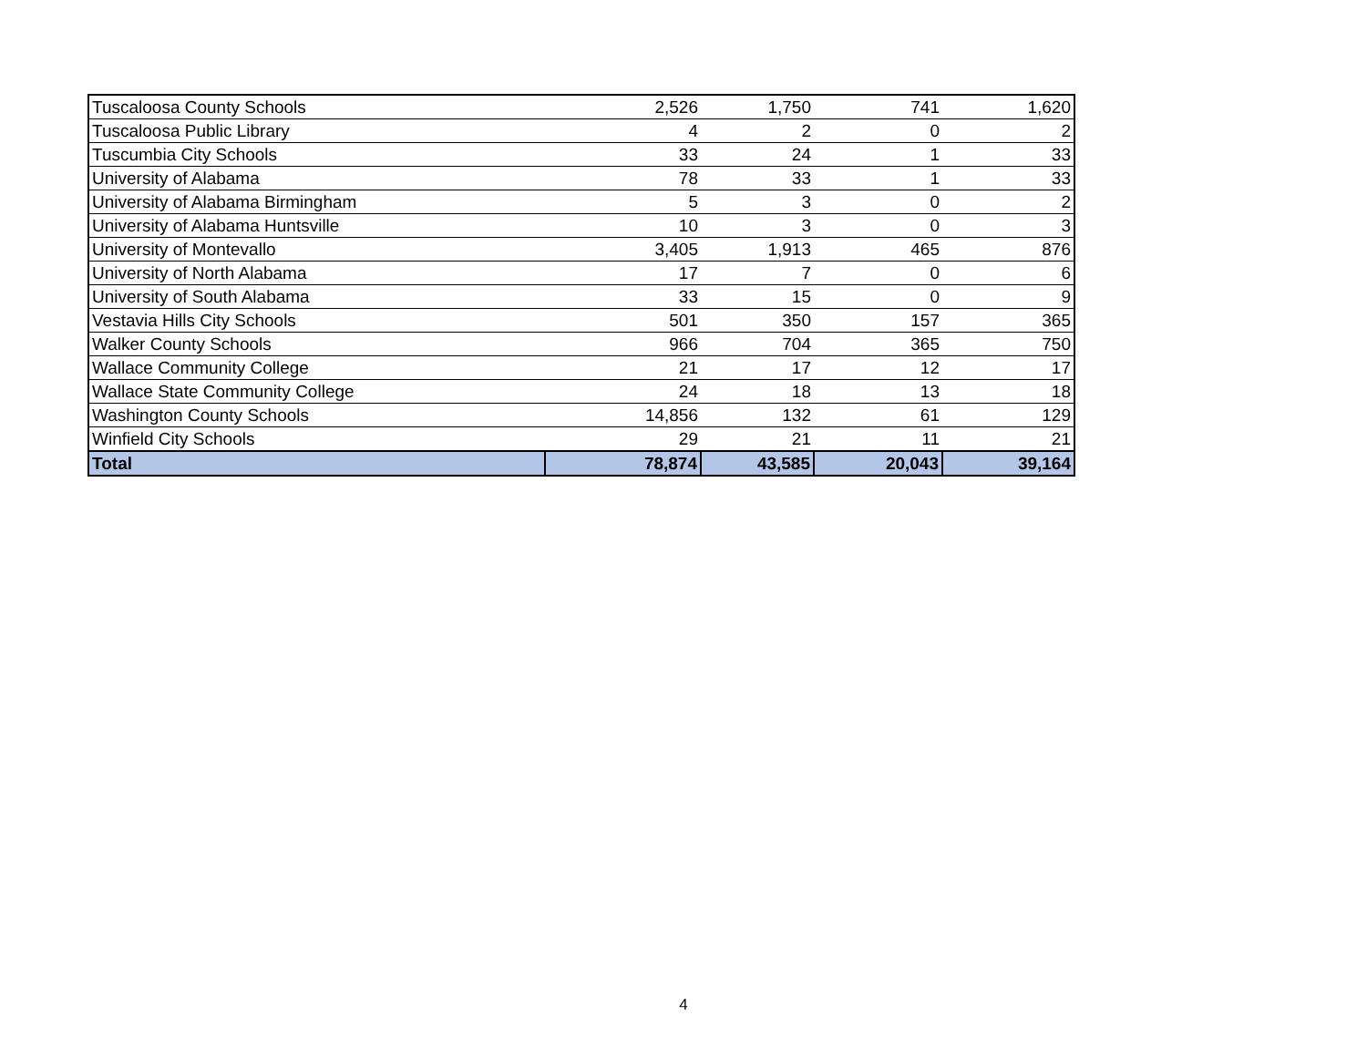| Tuscaloosa County Schools | 2,526 | 1,750 | 741 | 1,620 |
| Tuscaloosa Public Library | 4 | 2 | 0 | 2 |
| Tuscumbia City Schools | 33 | 24 | 1 | 33 |
| University of Alabama | 78 | 33 | 1 | 33 |
| University of Alabama Birmingham | 5 | 3 | 0 | 2 |
| University of Alabama Huntsville | 10 | 3 | 0 | 3 |
| University of Montevallo | 3,405 | 1,913 | 465 | 876 |
| University of North Alabama | 17 | 7 | 0 | 6 |
| University of South Alabama | 33 | 15 | 0 | 9 |
| Vestavia Hills City Schools | 501 | 350 | 157 | 365 |
| Walker County Schools | 966 | 704 | 365 | 750 |
| Wallace Community College | 21 | 17 | 12 | 17 |
| Wallace State Community College | 24 | 18 | 13 | 18 |
| Washington County Schools | 14,856 | 132 | 61 | 129 |
| Winfield City Schools | 29 | 21 | 11 | 21 |
| Total | 78,874 | 43,585 | 20,043 | 39,164 |
4